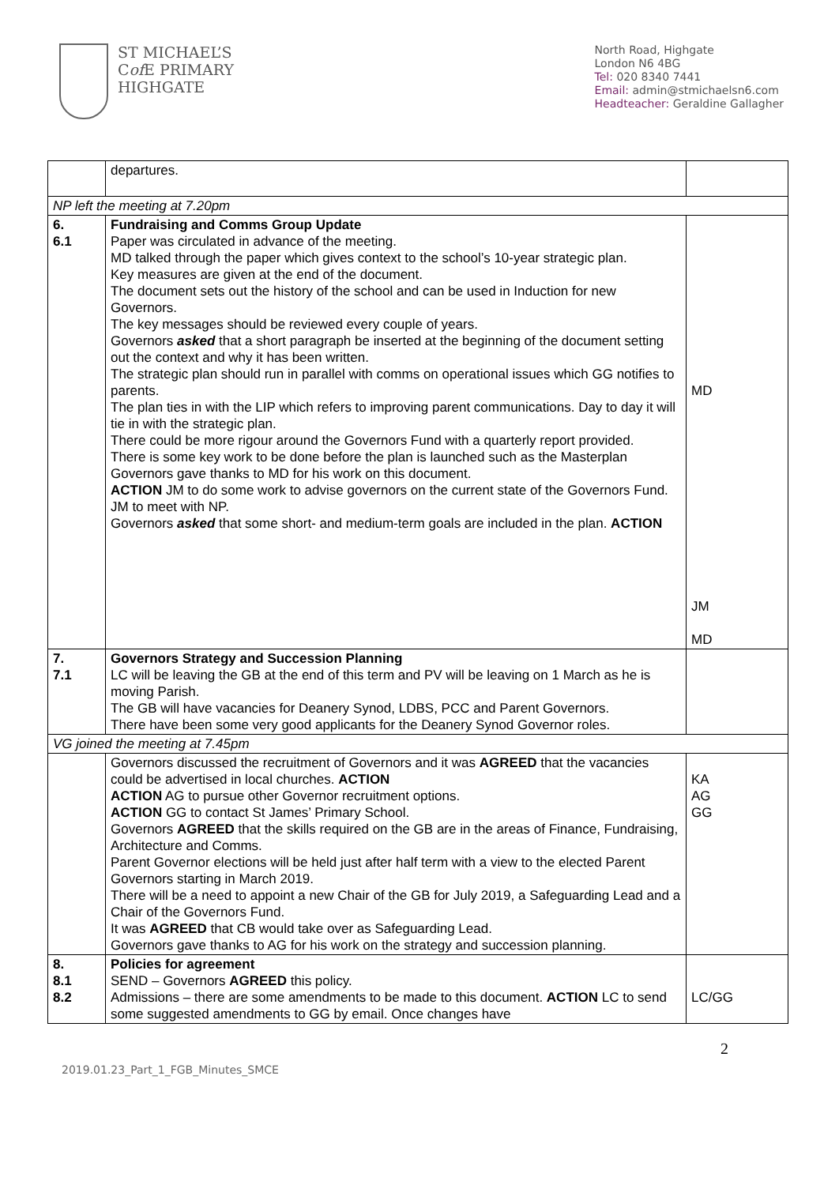ST MICHAEL’S
Cof E PRIMARY
HIGHGATE
North Road, Highgate
London N6 4BG
Tel: 020 8340 7441
Email: admin@stmichaelsn6.com
Headteacher: Geraldine Gallagher
| | departures. | |
| NP left the meeting at 7.20pm | | |
| 6. 6.1 | Fundraising and Comms Group Update Paper was circulated in advance of the meeting. MD talked through the paper which gives context to the school’s 10-year strategic plan. Key measures are given at the end of the document. The document sets out the history of the school and can be used in Induction for new Governors. The key messages should be reviewed every couple of years. Governors asked that a short paragraph be inserted at the beginning of the document setting out the context and why it has been written. The strategic plan should run in parallel with comms on operational issues which GG notifies to parents. The plan ties in with the LIP which refers to improving parent communications. Day to day it will tie in with the strategic plan. There could be more rigour around the Governors Fund with a quarterly report provided. There is some key work to be done before the plan is launched such as the Masterplan Governors gave thanks to MD for his work on this document. ACTION JM to do some work to advise governors on the current state of the Governors Fund. JM to meet with NP. Governors asked that some short- and medium-term goals are included in the plan. ACTION | MD JM MD |
| 7. 7.1 | Governors Strategy and Succession Planning LC will be leaving the GB at the end of this term and PV will be leaving on 1 March as he is moving Parish. The GB will have vacancies for Deanery Synod, LDBS, PCC and Parent Governors. There have been some very good applicants for the Deanery Synod Governor roles. | |
| VG joined the meeting at 7.45pm | | |
| | Governors discussed the recruitment of Governors and it was AGREED that the vacancies could be advertised in local churches. ACTION ACTION AG to pursue other Governor recruitment options. ACTION GG to contact St James’ Primary School. Governors AGREED that the skills required on the GB are in the areas of Finance, Fundraising, Architecture and Comms. Parent Governor elections will be held just after half term with a view to the elected Parent Governors starting in March 2019. There will be a need to appoint a new Chair of the GB for July 2019, a Safeguarding Lead and a Chair of the Governors Fund. It was AGREED that CB would take over as Safeguarding Lead. Governors gave thanks to AG for his work on the strategy and succession planning. | KA AG GG |
| 8. 8.1 8.2 | Policies for agreement SEND – Governors AGREED this policy. Admissions – there are some amendments to be made to this document. ACTION LC to send some suggested amendments to GG by email. Once changes have | LC/GG |
2019.01.23_Part_1_FGB_Minutes_SMCE
2